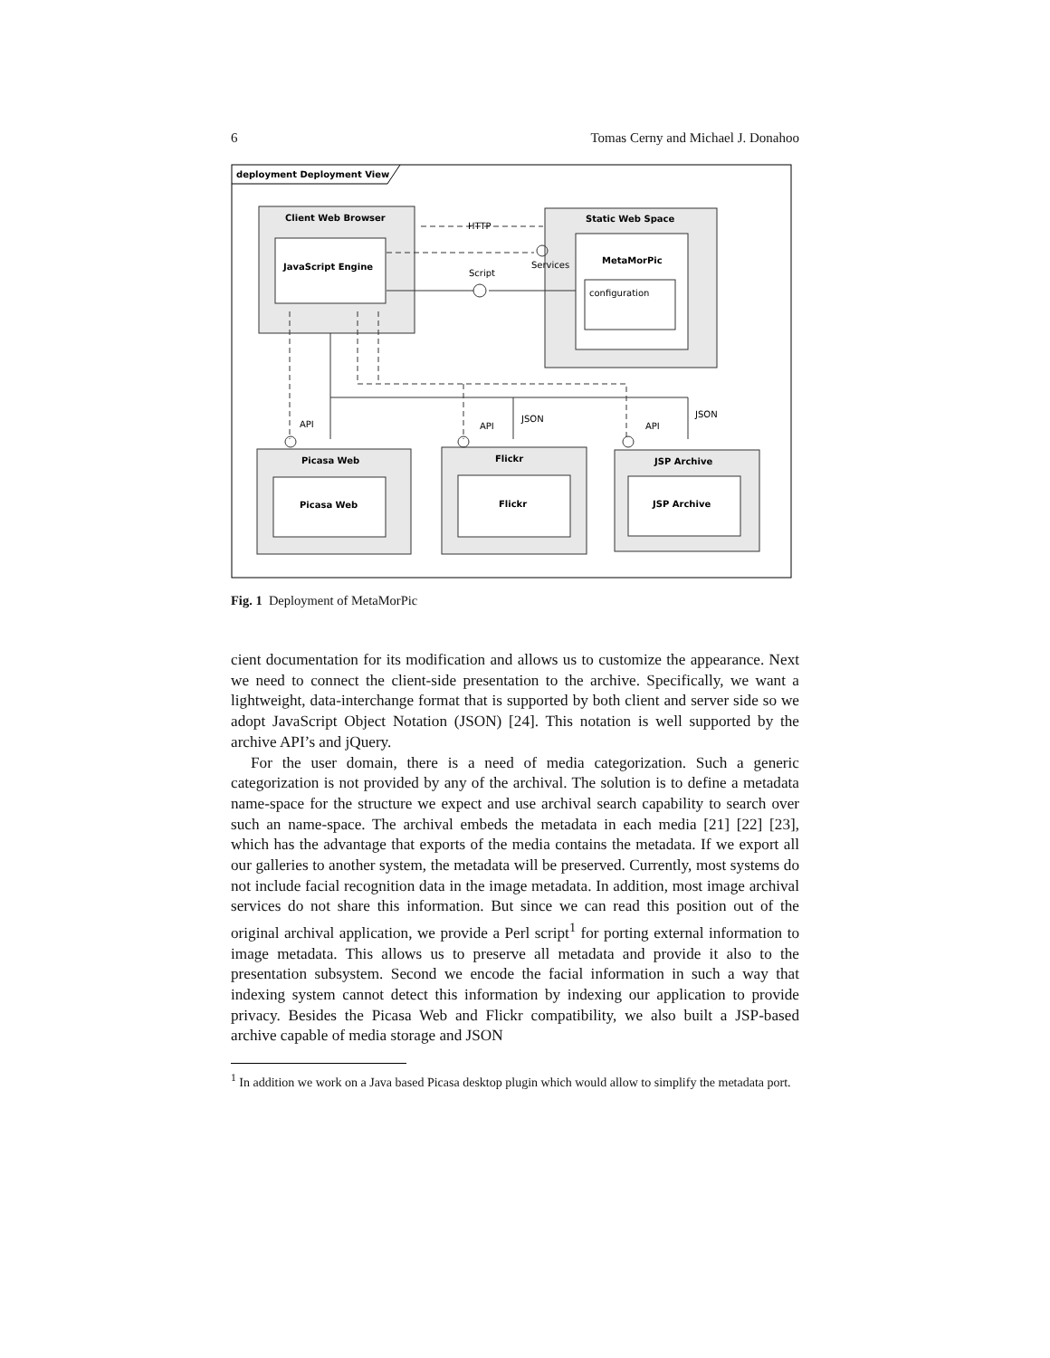6 Tomas Cerny and Michael J. Donahoo
deployment Deployment View
Client Web Browser
JavaScript Engine
HTTP
Script
Static Web Space
MetaMorPic
Services
configuration
API
API
JSON
API
JSON
Picasa Web
Picasa Web
Flickr
Flickr
JSP Archive
JSP Archive
Fig. 1 Deployment of MetaMorPic
cient documentation for its modification and allows us to customize the appearance. Next we need to connect the client-side presentation to the archive. Specifically, we want a lightweight, data-interchange format that is supported by both client and server side so we adopt JavaScript Object Notation (JSON) [24]. This notation is well supported by the archive API’s and jQuery.
For the user domain, there is a need of media categorization. Such a generic categorization is not provided by any of the archival. The solution is to define a metadata name-space for the structure we expect and use archival search capability to search over such an name-space. The archival embeds the metadata in each media [21] [22] [23], which has the advantage that exports of the media contains the metadata. If we export all our galleries to another system, the metadata will be preserved. Currently, most systems do not include facial recognition data in the image metadata. In addition, most image archival services do not share this information. But since we can read this position out of the original archival application, we provide a Perl script<sup>1</sup> for porting external information to image metadata. This allows us to preserve all metadata and provide it also to the presentation subsystem. Second we encode the facial information in such a way that indexing system cannot detect this information by indexing our application to provide privacy. Besides the Picasa Web and Flickr compatibility, we also built a JSP-based archive capable of media storage and JSON
<sup>1</sup> In addition we work on a Java based Picasa desktop plugin which would allow to simplify the metadata port.